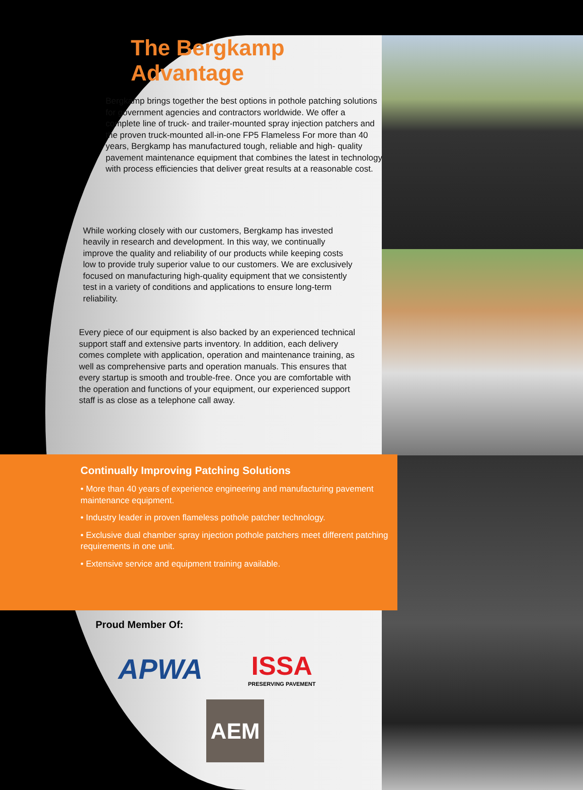The Bergkamp Advantage
Bergkamp brings together the best options in pothole patching solutions for government agencies and contractors worldwide. We offer a complete line of truck- and trailer-mounted spray injection patchers and the proven truck-mounted all-in-one FP5 Flameless For more than 40 years, Bergkamp has manufactured tough, reliable and high- quality pavement maintenance equipment that combines the latest in technology with process efficiencies that deliver great results at a reasonable cost.
While working closely with our customers, Bergkamp has invested heavily in research and development. In this way, we continually improve the quality and reliability of our products while keeping costs low to provide truly superior value to our customers. We are exclusively focused on manufacturing high-quality equipment that we consistently test in a variety of conditions and applications to ensure long-term reliability.
Every piece of our equipment is also backed by an experienced technical support staff and extensive parts inventory. In addition, each delivery comes complete with application, operation and maintenance training, as well as comprehensive parts and operation manuals. This ensures that every startup is smooth and trouble-free. Once you are comfortable with the operation and functions of your equipment, our experienced support staff is as close as a telephone call away.
Continually Improving Patching Solutions
• More than 40 years of experience engineering and manufacturing pavement maintenance equipment.
• Industry leader in proven flameless pothole patcher technology.
• Exclusive dual chamber spray injection pothole patchers meet different patching requirements in one unit.
• Extensive service and equipment training available.
Proud Member Of:
APWA
ISSA
PRESERVING PAVEMENT
AEM